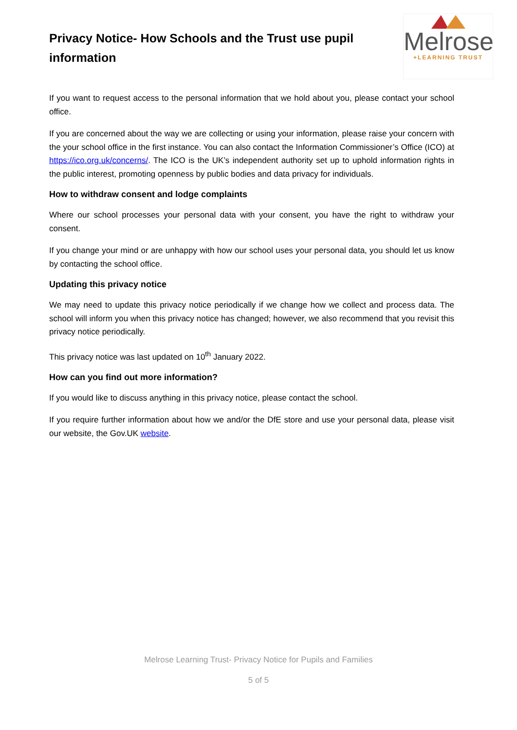Privacy Notice- How Schools and the Trust use pupil information
Melrose
+LEARNING TRUST
If you want to request access to the personal information that we hold about you, please contact your school office.
If you are concerned about the way we are collecting or using your information, please raise your concern with the your school office in the first instance. You can also contact the Information Commissioner’s Office (ICO) at https://ico.org.uk/concerns/. The ICO is the UK’s independent authority set up to uphold information rights in the public interest, promoting openness by public bodies and data privacy for individuals.
How to withdraw consent and lodge complaints
Where our school processes your personal data with your consent, you have the right to withdraw your consent.
If you change your mind or are unhappy with how our school uses your personal data, you should let us know by contacting the school office.
Updating this privacy notice
We may need to update this privacy notice periodically if we change how we collect and process data. The school will inform you when this privacy notice has changed; however, we also recommend that you revisit this privacy notice periodically.
This privacy notice was last updated on 10<sup>th</sup> January 2022.
How can you find out more information?
If you would like to discuss anything in this privacy notice, please contact the school.
If you require further information about how we and/or the DfE store and use your personal data, please visit our website, the Gov.UK website.
Melrose Learning Trust- Privacy Notice for Pupils and Families
5 of 5